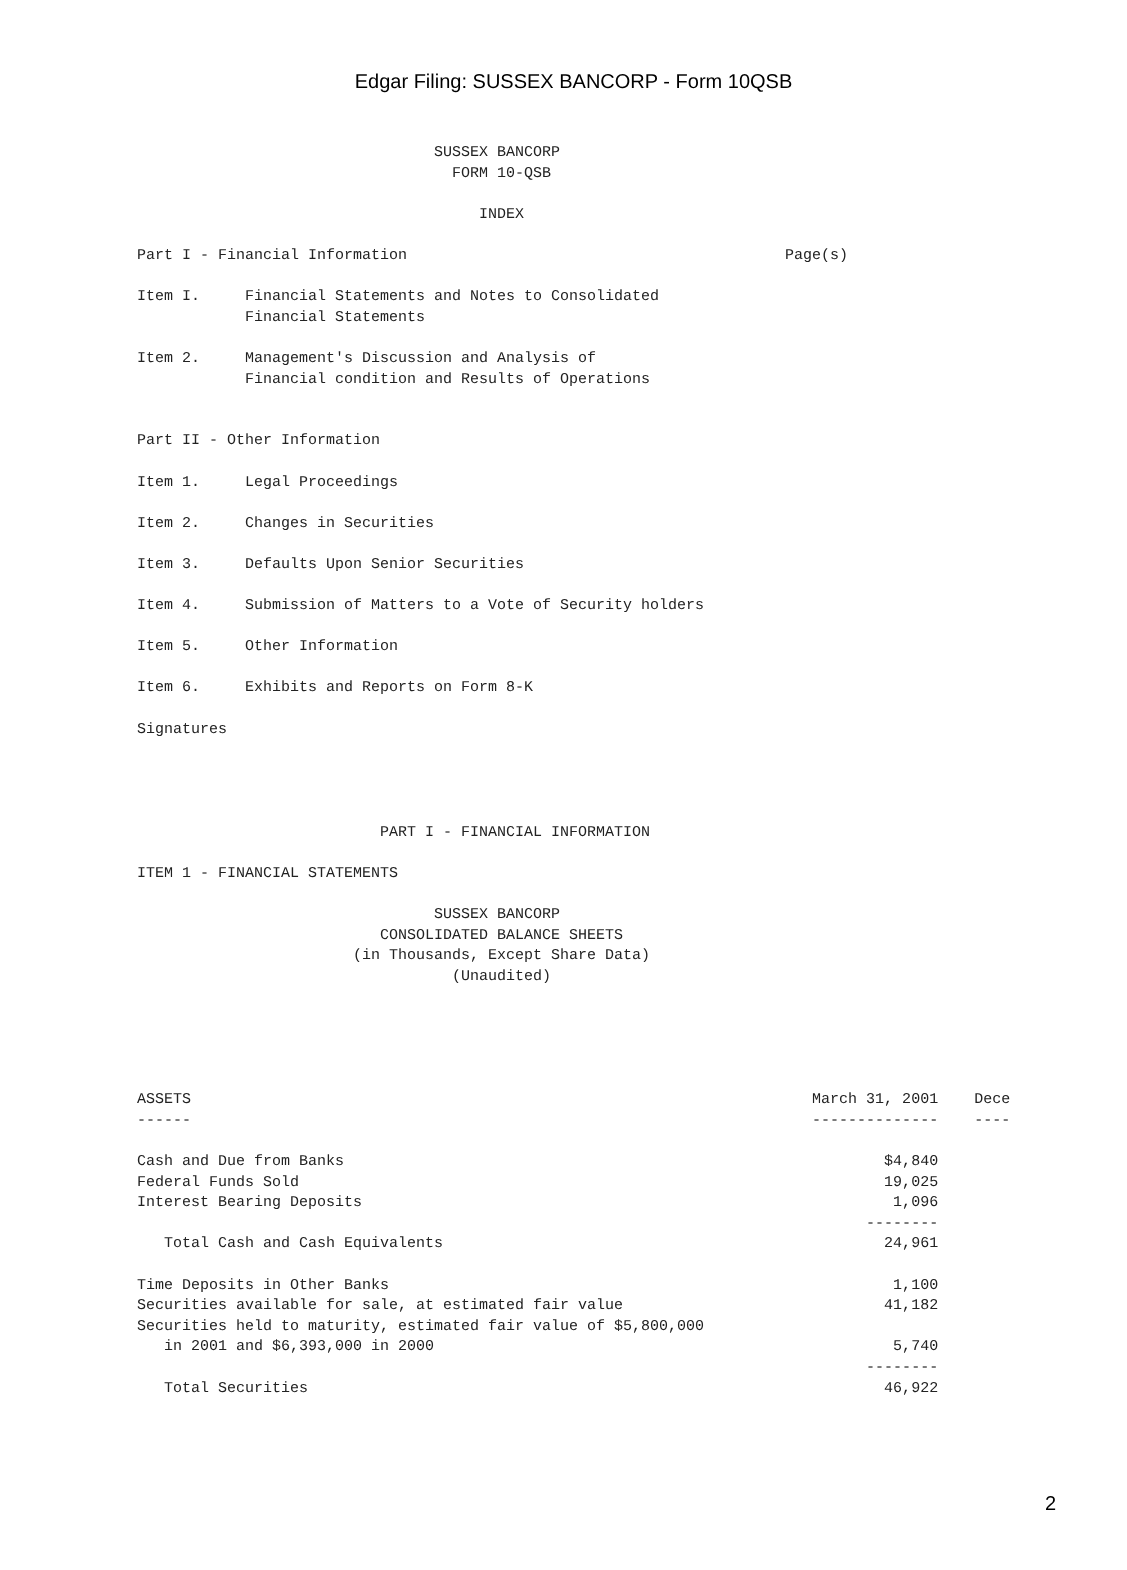Edgar Filing: SUSSEX BANCORP - Form 10QSB
                                 SUSSEX BANCORP
                                   FORM 10-QSB

                                      INDEX

Part I - Financial Information                                          Page(s)

Item I.     Financial Statements and Notes to Consolidated
            Financial Statements

Item 2.     Management's Discussion and Analysis of
            Financial condition and Results of Operations


Part II - Other Information

Item 1.     Legal Proceedings

Item 2.     Changes in Securities

Item 3.     Defaults Upon Senior Securities

Item 4.     Submission of Matters to a Vote of Security holders

Item 5.     Other Information

Item 6.     Exhibits and Reports on Form 8-K

Signatures




                           PART I - FINANCIAL INFORMATION

ITEM 1 - FINANCIAL STATEMENTS

                                 SUSSEX BANCORP
                           CONSOLIDATED BALANCE SHEETS
                        (in Thousands, Except Share Data)
                                   (Unaudited)





ASSETS                                                                     March 31, 2001    Dece
------                                                                     --------------    ----

Cash and Due from Banks                                                            $4,840
Federal Funds Sold                                                                 19,025
Interest Bearing Deposits                                                           1,096
                                                                                 --------
   Total Cash and Cash Equivalents                                                 24,961

Time Deposits in Other Banks                                                        1,100
Securities available for sale, at estimated fair value                             41,182
Securities held to maturity, estimated fair value of $5,800,000
   in 2001 and $6,393,000 in 2000                                                   5,740
                                                                                 --------
   Total Securities                                                                46,922
2